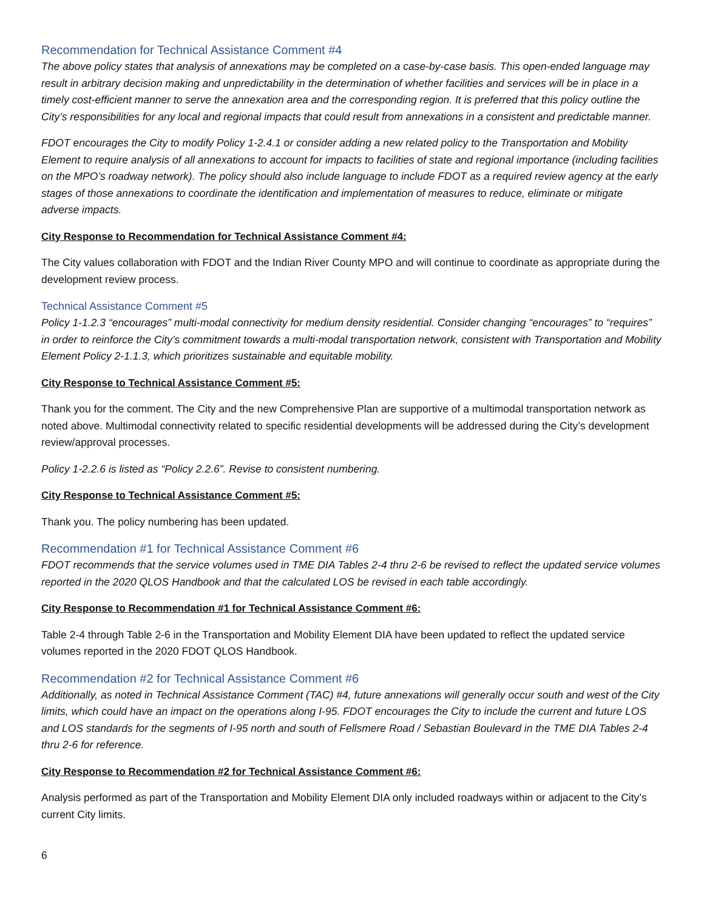Recommendation for Technical Assistance Comment #4
The above policy states that analysis of annexations may be completed on a case-by-case basis. This open-ended language may result in arbitrary decision making and unpredictability in the determination of whether facilities and services will be in place in a timely cost-efficient manner to serve the annexation area and the corresponding region. It is preferred that this policy outline the City’s responsibilities for any local and regional impacts that could result from annexations in a consistent and predictable manner.
FDOT encourages the City to modify Policy 1-2.4.1 or consider adding a new related policy to the Transportation and Mobility Element to require analysis of all annexations to account for impacts to facilities of state and regional importance (including facilities on the MPO’s roadway network). The policy should also include language to include FDOT as a required review agency at the early stages of those annexations to coordinate the identification and implementation of measures to reduce, eliminate or mitigate adverse impacts.
City Response to Recommendation for Technical Assistance Comment #4:
The City values collaboration with FDOT and the Indian River County MPO and will continue to coordinate as appropriate during the development review process.
Technical Assistance Comment #5
Policy 1-1.2.3 “encourages” multi-modal connectivity for medium density residential. Consider changing “encourages” to “requires” in order to reinforce the City’s commitment towards a multi-modal transportation network, consistent with Transportation and Mobility Element Policy 2-1.1.3, which prioritizes sustainable and equitable mobility.
City Response to Technical Assistance Comment #5:
Thank you for the comment. The City and the new Comprehensive Plan are supportive of a multimodal transportation network as noted above. Multimodal connectivity related to specific residential developments will be addressed during the City’s development review/approval processes.
Policy 1-2.2.6 is listed as “Policy 2.2.6”. Revise to consistent numbering.
City Response to Technical Assistance Comment #5:
Thank you. The policy numbering has been updated.
Recommendation #1 for Technical Assistance Comment #6
FDOT recommends that the service volumes used in TME DIA Tables 2-4 thru 2-6 be revised to reflect the updated service volumes reported in the 2020 QLOS Handbook and that the calculated LOS be revised in each table accordingly.
City Response to Recommendation #1 for Technical Assistance Comment #6:
Table 2-4 through Table 2-6 in the Transportation and Mobility Element DIA have been updated to reflect the updated service volumes reported in the 2020 FDOT QLOS Handbook.
Recommendation #2 for Technical Assistance Comment #6
Additionally, as noted in Technical Assistance Comment (TAC) #4, future annexations will generally occur south and west of the City limits, which could have an impact on the operations along I-95. FDOT encourages the City to include the current and future LOS and LOS standards for the segments of I-95 north and south of Fellsmere Road / Sebastian Boulevard in the TME DIA Tables 2-4 thru 2-6 for reference.
City Response to Recommendation #2 for Technical Assistance Comment #6:
Analysis performed as part of the Transportation and Mobility Element DIA only included roadways within or adjacent to the City’s current City limits.
6